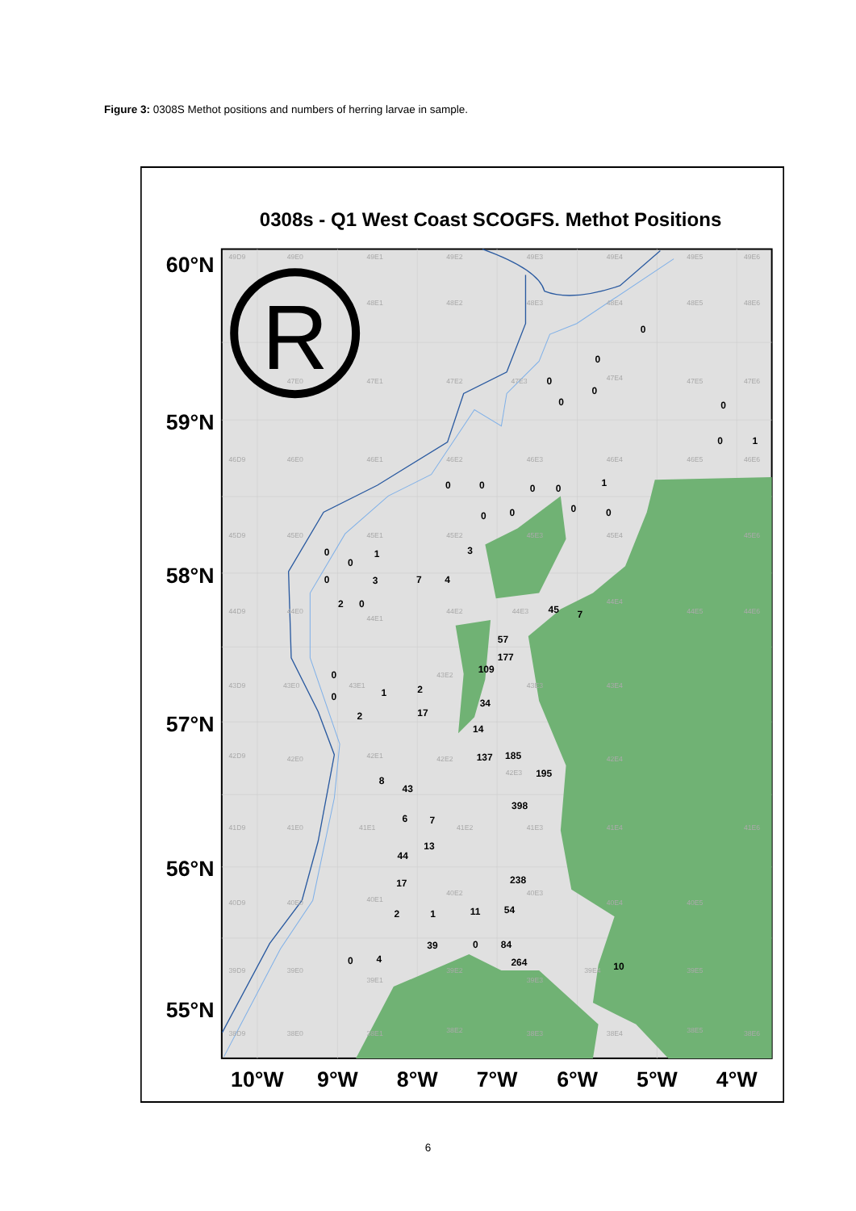Figure 3: 0308S Methot positions and numbers of herring larvae in sample.
0308s - Q1 West Coast SCOGFS. Methot Positions
49D9
49E0
49E1
49E2
49E3
49E4
49E5
49E6
48E1
48E2
48E3
48E4
48E5
48E6
47E0
47E1
47E2
47E3
47E4
47E5
47E6
46D9
46E0
46E1
46E2
46E3
46E4
46E5
46E6
45D9
45E0
45E1
45E2
45E3
45E4
45E6
44D9
44E0
44E1
44E2
44E3
44E4
44E5
44E6
43D9
43E0
43E1
43E2
43E3
43E4
42D9
42E0
42E1
42E2
42E3
42E4
41D9
41E0
41E1
41E2
41E3
41E4
41E6
40D9
40E0
40E1
40E2
40E3
40E4
40E5
39D9
39E0
39E1
39E2
39E3
39E4
39E5
38D9
38E0
38E1
38E2
38E3
38E4
38E5
38E6
0
0
0
0
0
0
0
1
1
0
0
0
0
0
0
0
0
3
0
1
0
0
3
7
4
2
0
45
7
57
177
109
0
2
1
0
34
2
17
14
137
185
195
8
43
398
6
7
13
44
238
17
54
11
2
1
39
0
84
4
0
264
10
60°N
59°N
58°N
57°N
56°N
55°N
10°W
9°W
8°W
7°W
6°W
5°W
4°W
R
6